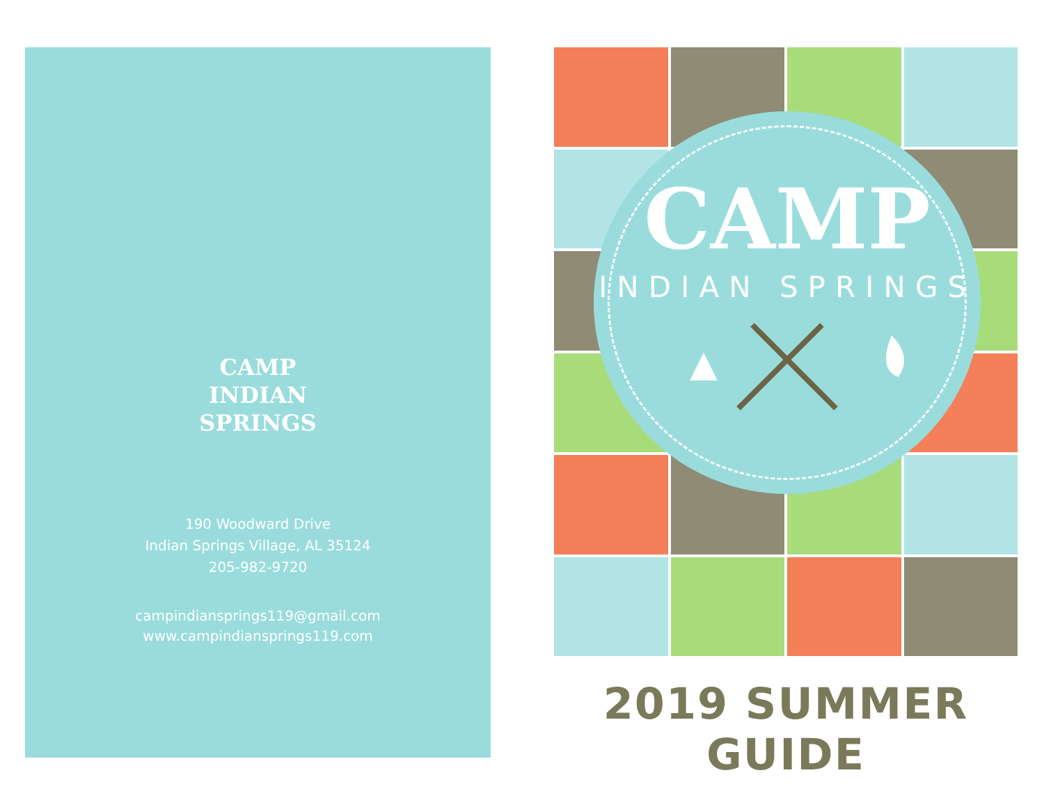CAMP
INDIAN
SPRINGS
190 Woodward Drive
Indian Springs Village, AL 35124
205-982-9720
campindiansprings119@gmail.com
www.campindiansprings119.com
CAMP
INDIAN SPRINGS
2019 SUMMER GUIDE